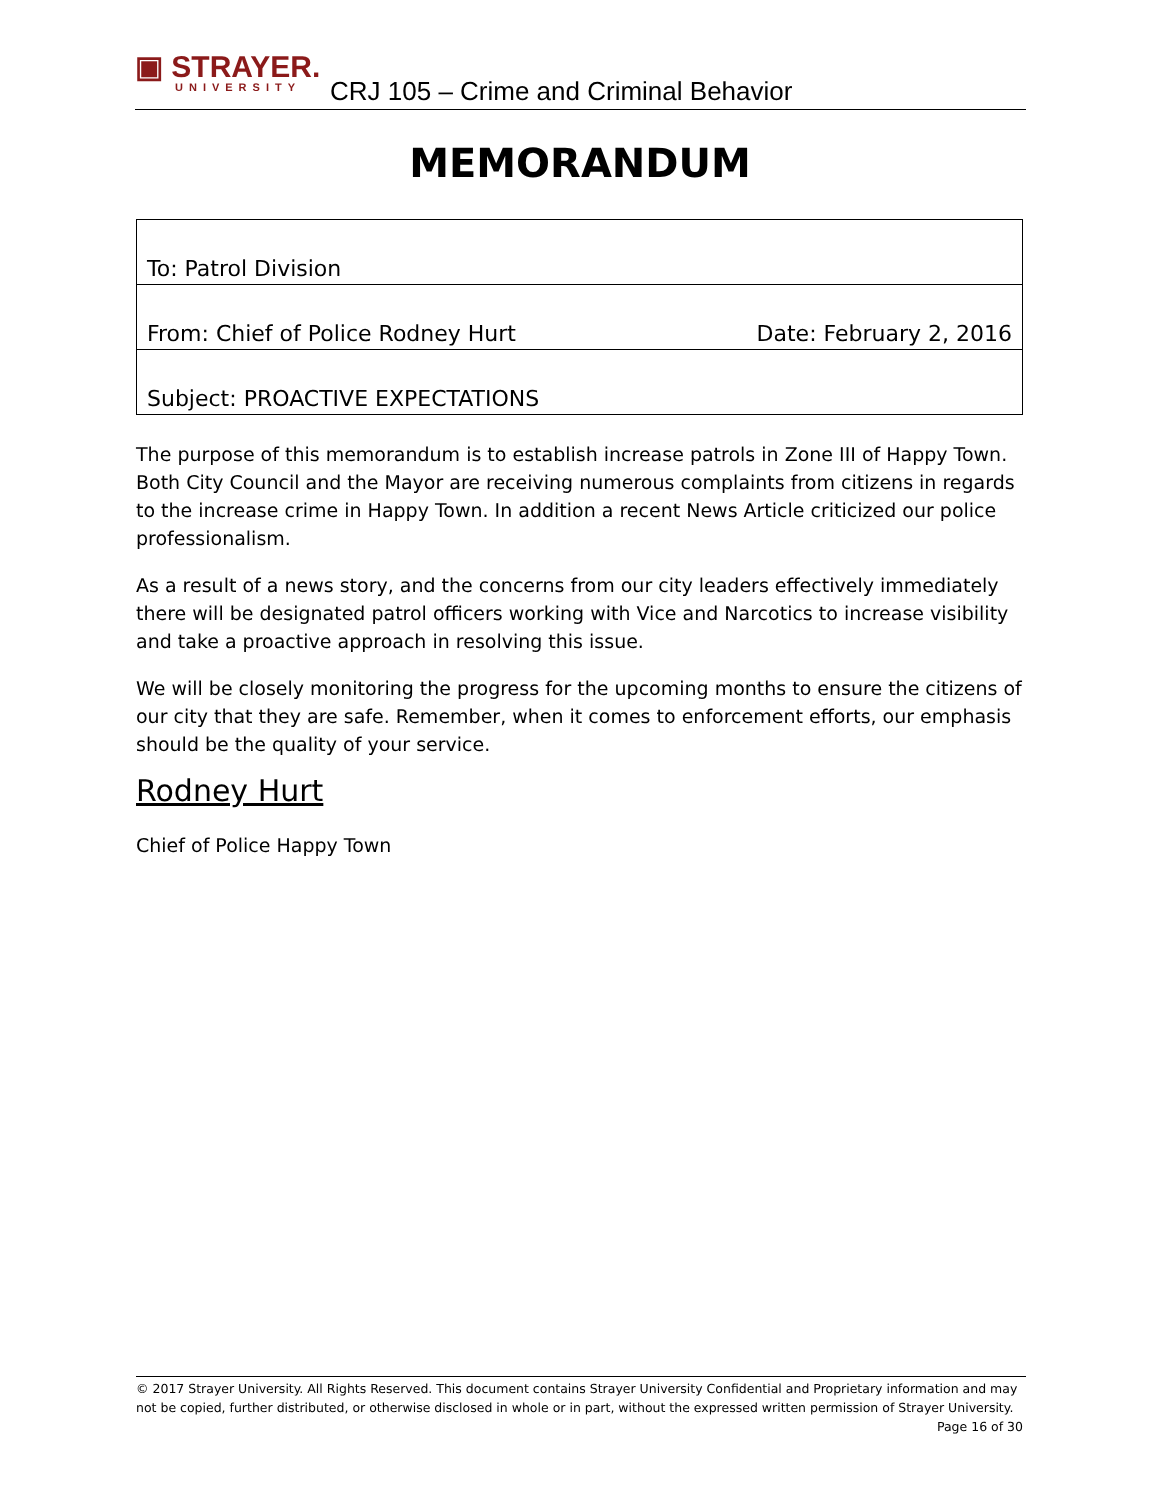▣ STRAYER.
UNIVERSITY
CRJ 105 – Crime and Criminal Behavior
MEMORANDUM
| To: Patrol Division | |
| From: Chief of Police Rodney Hurt | Date: February 2, 2016 |
| Subject: PROACTIVE EXPECTATIONS | |
The purpose of this memorandum is to establish increase patrols in Zone III of Happy Town. Both City Council and the Mayor are receiving numerous complaints from citizens in regards to the increase crime in Happy Town. In addition a recent News Article criticized our police professionalism.
As a result of a news story, and the concerns from our city leaders effectively immediately there will be designated patrol officers working with Vice and Narcotics to increase visibility and take a proactive approach in resolving this issue.
We will be closely monitoring the progress for the upcoming months to ensure the citizens of our city that they are safe. Remember, when it comes to enforcement efforts, our emphasis should be the quality of your service.
Rodney Hurt
Chief of Police Happy Town
© 2017 Strayer University. All Rights Reserved. This document contains Strayer University Confidential and Proprietary information and may not be copied, further distributed, or otherwise disclosed in whole or in part, without the expressed written permission of Strayer University.
Page 16 of 30